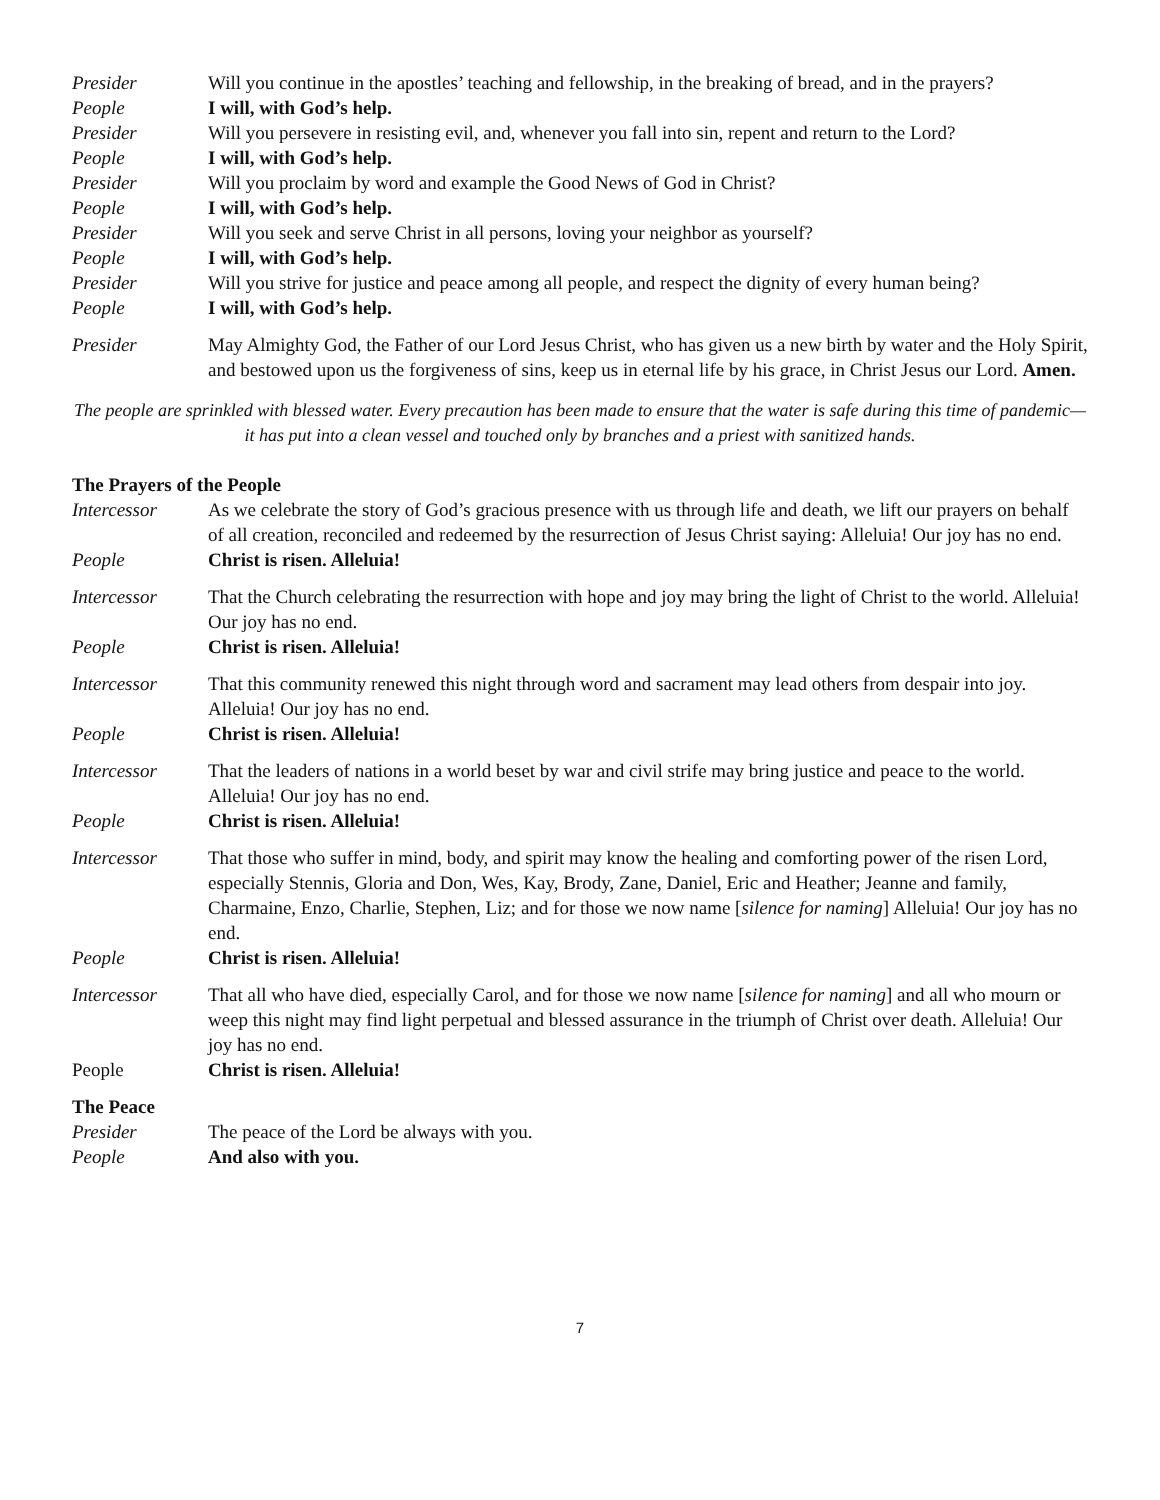Presider Will you continue in the apostles’ teaching and fellowship, in the breaking of bread, and in the prayers?
People I will, with God’s help.
Presider Will you persevere in resisting evil, and, whenever you fall into sin, repent and return to the Lord?
People I will, with God’s help.
Presider Will you proclaim by word and example the Good News of God in Christ?
People I will, with God’s help.
Presider Will you seek and serve Christ in all persons, loving your neighbor as yourself?
People I will, with God’s help.
Presider Will you strive for justice and peace among all people, and respect the dignity of every human being?
People I will, with God’s help.
Presider May Almighty God, the Father of our Lord Jesus Christ, who has given us a new birth by water and the Holy Spirit, and bestowed upon us the forgiveness of sins, keep us in eternal life by his grace, in Christ Jesus our Lord. Amen.
The people are sprinkled with blessed water. Every precaution has been made to ensure that the water is safe during this time of pandemic—it has put into a clean vessel and touched only by branches and a priest with sanitized hands.
The Prayers of the People
Intercessor As we celebrate the story of God’s gracious presence with us through life and death, we lift our prayers on behalf of all creation, reconciled and redeemed by the resurrection of Jesus Christ saying: Alleluia! Our joy has no end.
People Christ is risen. Alleluia!
Intercessor That the Church celebrating the resurrection with hope and joy may bring the light of Christ to the world. Alleluia! Our joy has no end.
People Christ is risen. Alleluia!
Intercessor That this community renewed this night through word and sacrament may lead others from despair into joy. Alleluia! Our joy has no end.
People Christ is risen. Alleluia!
Intercessor That the leaders of nations in a world beset by war and civil strife may bring justice and peace to the world. Alleluia! Our joy has no end.
People Christ is risen. Alleluia!
Intercessor That those who suffer in mind, body, and spirit may know the healing and comforting power of the risen Lord, especially Stennis, Gloria and Don, Wes, Kay, Brody, Zane, Daniel, Eric and Heather; Jeanne and family, Charmaine, Enzo, Charlie, Stephen, Liz; and for those we now name [silence for naming] Alleluia! Our joy has no end.
People Christ is risen. Alleluia!
Intercessor That all who have died, especially Carol, and for those we now name [silence for naming] and all who mourn or weep this night may find light perpetual and blessed assurance in the triumph of Christ over death. Alleluia! Our joy has no end.
People Christ is risen. Alleluia!
The Peace
Presider The peace of the Lord be always with you.
People And also with you.
7